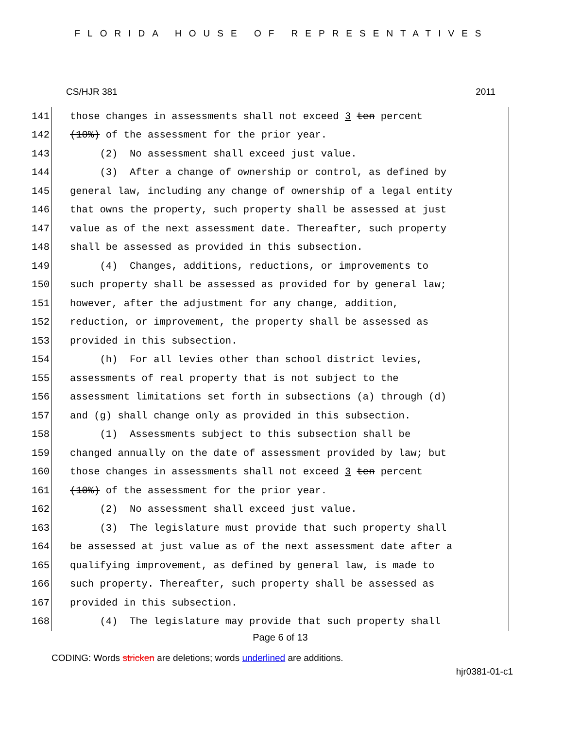FLORIDA HOUSE OF REPRESENTATIVES
CS/HJR 381 2011
141 those changes in assessments shall not exceed 3 ten percent
142 (10%) of the assessment for the prior year.
143 (2) No assessment shall exceed just value.
144 (3) After a change of ownership or control, as defined by
145 general law, including any change of ownership of a legal entity
146 that owns the property, such property shall be assessed at just
147 value as of the next assessment date. Thereafter, such property
148 shall be assessed as provided in this subsection.
149 (4) Changes, additions, reductions, or improvements to
150 such property shall be assessed as provided for by general law;
151 however, after the adjustment for any change, addition,
152 reduction, or improvement, the property shall be assessed as
153 provided in this subsection.
154 (h) For all levies other than school district levies,
155 assessments of real property that is not subject to the
156 assessment limitations set forth in subsections (a) through (d)
157 and (g) shall change only as provided in this subsection.
158 (1) Assessments subject to this subsection shall be
159 changed annually on the date of assessment provided by law; but
160 those changes in assessments shall not exceed 3 ten percent
161 (10%) of the assessment for the prior year.
162 (2) No assessment shall exceed just value.
163 (3) The legislature must provide that such property shall
164 be assessed at just value as of the next assessment date after a
165 qualifying improvement, as defined by general law, is made to
166 such property. Thereafter, such property shall be assessed as
167 provided in this subsection.
168 (4) The legislature may provide that such property shall
Page 6 of 13
CODING: Words stricken are deletions; words underlined are additions.
hjr0381-01-c1